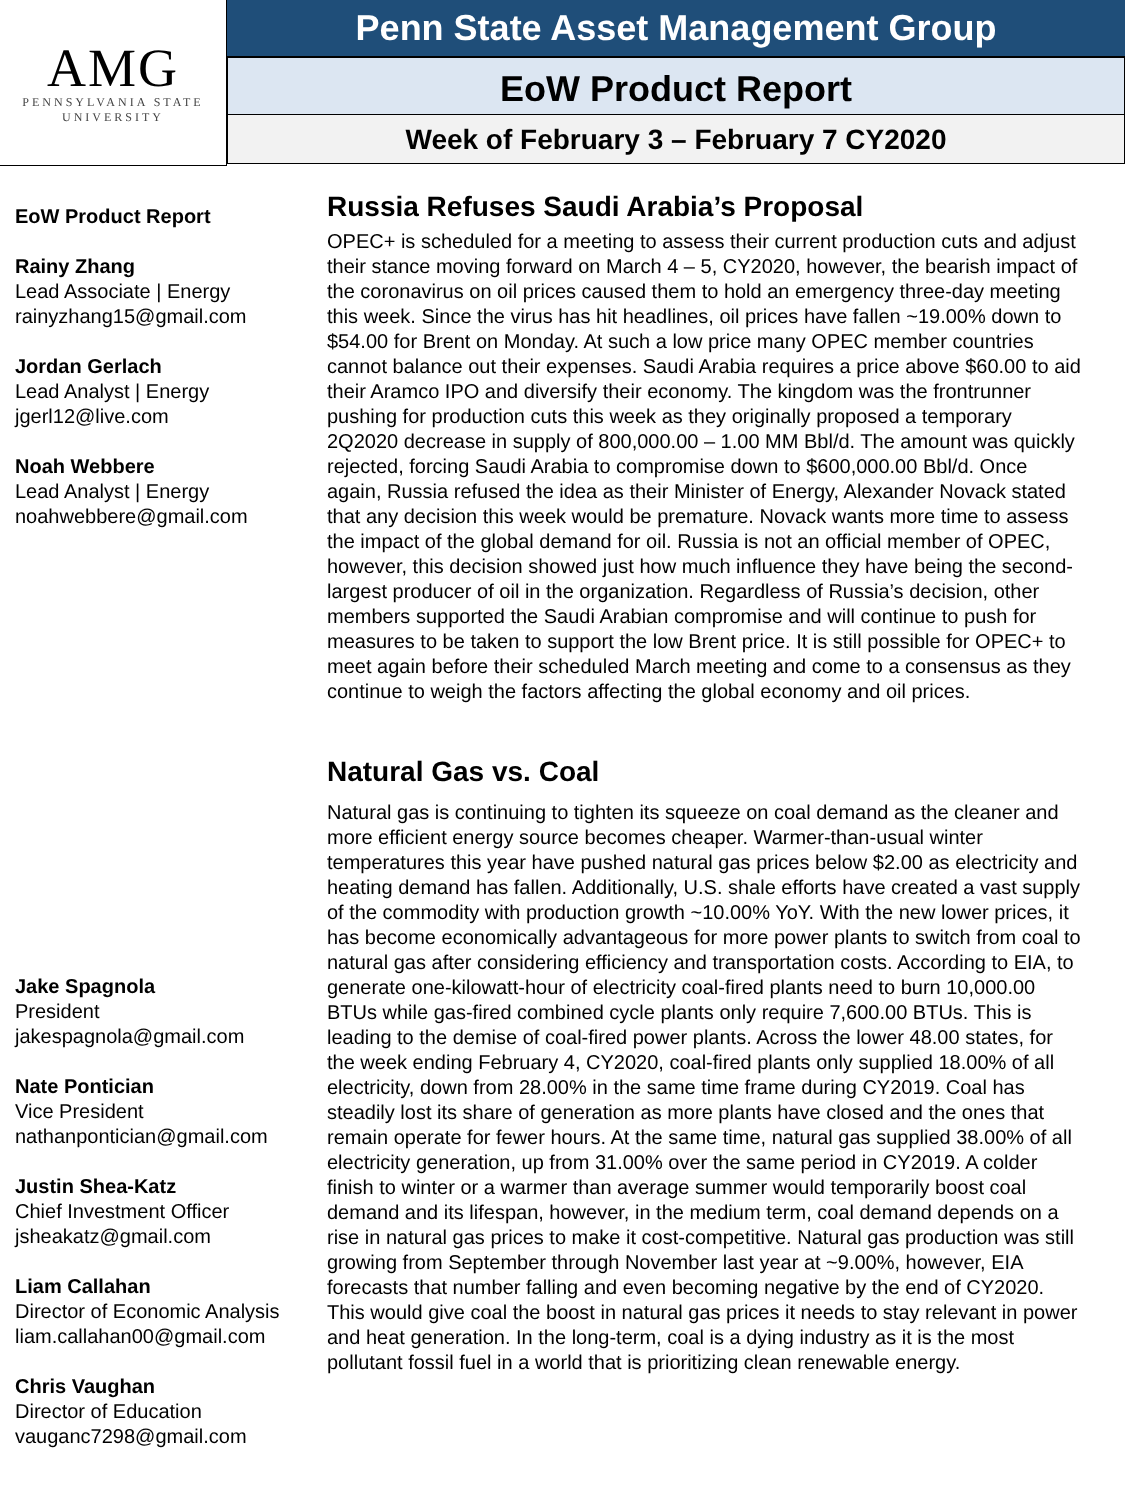AMG
PENNSYLVANIA STATE
UNIVERSITY
Penn State Asset Management Group
EoW Product Report
Week of February 3 – February 7 CY2020
EoW Product Report
Rainy Zhang
Lead Associate | Energy
rainyzhang15@gmail.com
Jordan Gerlach
Lead Analyst | Energy
jgerl12@live.com
Noah Webbere
Lead Analyst | Energy
noahwebbere@gmail.com
Jake Spagnola
President
jakespagnola@gmail.com
Nate Pontician
Vice President
nathanpontician@gmail.com
Justin Shea-Katz
Chief Investment Officer
jsheakatz@gmail.com
Liam Callahan
Director of Economic Analysis
liam.callahan00@gmail.com
Chris Vaughan
Director of Education
vauganc7298@gmail.com
Russia Refuses Saudi Arabia’s Proposal
OPEC+ is scheduled for a meeting to assess their current production cuts and adjust their stance moving forward on March 4 – 5, CY2020, however, the bearish impact of the coronavirus on oil prices caused them to hold an emergency three-day meeting this week. Since the virus has hit headlines, oil prices have fallen ~19.00% down to $54.00 for Brent on Monday. At such a low price many OPEC member countries cannot balance out their expenses. Saudi Arabia requires a price above $60.00 to aid their Aramco IPO and diversify their economy. The kingdom was the frontrunner pushing for production cuts this week as they originally proposed a temporary 2Q2020 decrease in supply of 800,000.00 – 1.00 MM Bbl/d. The amount was quickly rejected, forcing Saudi Arabia to compromise down to $600,000.00 Bbl/d. Once again, Russia refused the idea as their Minister of Energy, Alexander Novack stated that any decision this week would be premature. Novack wants more time to assess the impact of the global demand for oil. Russia is not an official member of OPEC, however, this decision showed just how much influence they have being the second-largest producer of oil in the organization. Regardless of Russia’s decision, other members supported the Saudi Arabian compromise and will continue to push for measures to be taken to support the low Brent price. It is still possible for OPEC+ to meet again before their scheduled March meeting and come to a consensus as they continue to weigh the factors affecting the global economy and oil prices.
Natural Gas vs. Coal
Natural gas is continuing to tighten its squeeze on coal demand as the cleaner and more efficient energy source becomes cheaper. Warmer-than-usual winter temperatures this year have pushed natural gas prices below $2.00 as electricity and heating demand has fallen. Additionally, U.S. shale efforts have created a vast supply of the commodity with production growth ~10.00% YoY. With the new lower prices, it has become economically advantageous for more power plants to switch from coal to natural gas after considering efficiency and transportation costs. According to EIA, to generate one-kilowatt-hour of electricity coal-fired plants need to burn 10,000.00 BTUs while gas-fired combined cycle plants only require 7,600.00 BTUs. This is leading to the demise of coal-fired power plants. Across the lower 48.00 states, for the week ending February 4, CY2020, coal-fired plants only supplied 18.00% of all electricity, down from 28.00% in the same time frame during CY2019. Coal has steadily lost its share of generation as more plants have closed and the ones that remain operate for fewer hours. At the same time, natural gas supplied 38.00% of all electricity generation, up from 31.00% over the same period in CY2019. A colder finish to winter or a warmer than average summer would temporarily boost coal demand and its lifespan, however, in the medium term, coal demand depends on a rise in natural gas prices to make it cost-competitive. Natural gas production was still growing from September through November last year at ~9.00%, however, EIA forecasts that number falling and even becoming negative by the end of CY2020. This would give coal the boost in natural gas prices it needs to stay relevant in power and heat generation. In the long-term, coal is a dying industry as it is the most pollutant fossil fuel in a world that is prioritizing clean renewable energy.